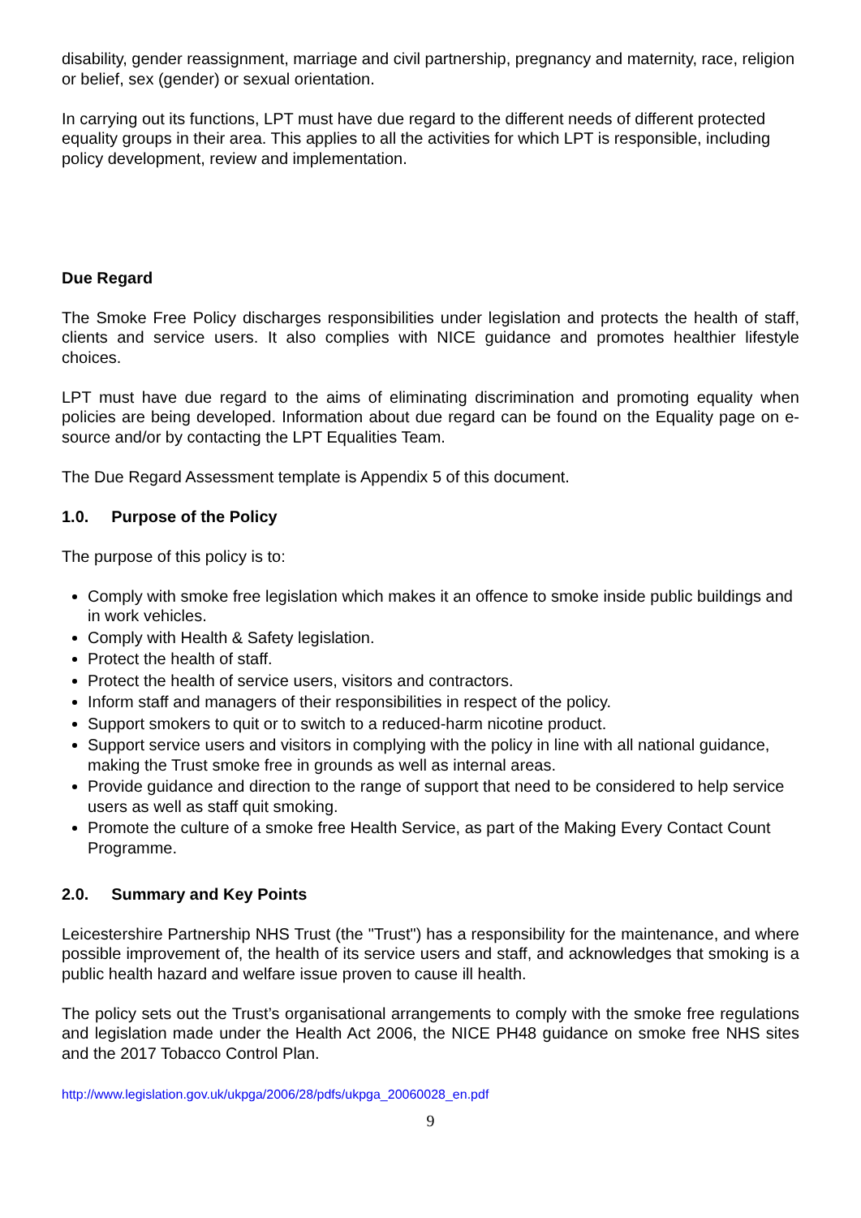disability, gender reassignment, marriage and civil partnership, pregnancy and maternity, race, religion or belief, sex (gender) or sexual orientation.
In carrying out its functions, LPT must have due regard to the different needs of different protected equality groups in their area. This applies to all the activities for which LPT is responsible, including policy development, review and implementation.
Due Regard
The Smoke Free Policy discharges responsibilities under legislation and protects the health of staff, clients and service users. It also complies with NICE guidance and promotes healthier lifestyle choices.
LPT must have due regard to the aims of eliminating discrimination and promoting equality when policies are being developed. Information about due regard can be found on the Equality page on e-source and/or by contacting the LPT Equalities Team.
The Due Regard Assessment template is Appendix 5 of this document.
1.0. Purpose of the Policy
The purpose of this policy is to:
Comply with smoke free legislation which makes it an offence to smoke inside public buildings and in work vehicles.
Comply with Health & Safety legislation.
Protect the health of staff.
Protect the health of service users, visitors and contractors.
Inform staff and managers of their responsibilities in respect of the policy.
Support smokers to quit or to switch to a reduced-harm nicotine product.
Support service users and visitors in complying with the policy in line with all national guidance, making the Trust smoke free in grounds as well as internal areas.
Provide guidance and direction to the range of support that need to be considered to help service users as well as staff quit smoking.
Promote the culture of a smoke free Health Service, as part of the Making Every Contact Count Programme.
2.0. Summary and Key Points
Leicestershire Partnership NHS Trust (the "Trust") has a responsibility for the maintenance, and where possible improvement of, the health of its service users and staff, and acknowledges that smoking is a public health hazard and welfare issue proven to cause ill health.
The policy sets out the Trust’s organisational arrangements to comply with the smoke free regulations and legislation made under the Health Act 2006, the NICE PH48 guidance on smoke free NHS sites and the 2017 Tobacco Control Plan.
http://www.legislation.gov.uk/ukpga/2006/28/pdfs/ukpga_20060028_en.pdf
9